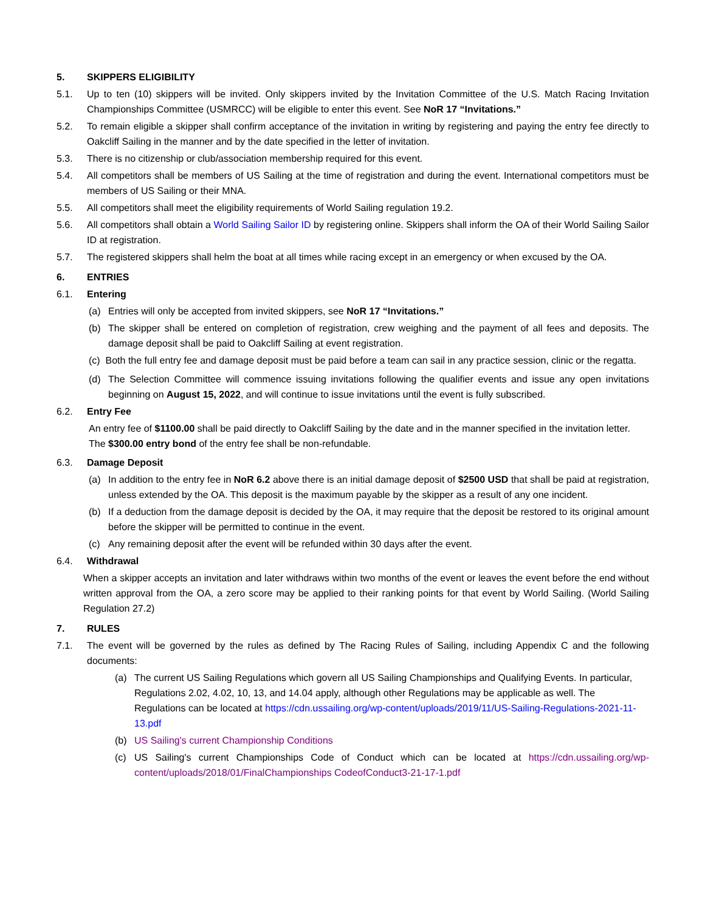5. SKIPPERS ELIGIBILITY
5.1. Up to ten (10) skippers will be invited. Only skippers invited by the Invitation Committee of the U.S. Match Racing Invitation Championships Committee (USMRCC) will be eligible to enter this event. See NoR 17 “Invitations.”
5.2. To remain eligible a skipper shall confirm acceptance of the invitation in writing by registering and paying the entry fee directly to Oakcliff Sailing in the manner and by the date specified in the letter of invitation.
5.3. There is no citizenship or club/association membership required for this event.
5.4. All competitors shall be members of US Sailing at the time of registration and during the event. International competitors must be members of US Sailing or their MNA.
5.5. All competitors shall meet the eligibility requirements of World Sailing regulation 19.2.
5.6. All competitors shall obtain a World Sailing Sailor ID by registering online. Skippers shall inform the OA of their World Sailing Sailor ID at registration.
5.7. The registered skippers shall helm the boat at all times while racing except in an emergency or when excused by the OA.
6. ENTRIES
6.1. Entering
(a) Entries will only be accepted from invited skippers, see NoR 17 “Invitations.”
(b) The skipper shall be entered on completion of registration, crew weighing and the payment of all fees and deposits. The damage deposit shall be paid to Oakcliff Sailing at event registration.
(c) Both the full entry fee and damage deposit must be paid before a team can sail in any practice session, clinic or the regatta.
(d) The Selection Committee will commence issuing invitations following the qualifier events and issue any open invitations beginning on August 15, 2022, and will continue to issue invitations until the event is fully subscribed.
6.2. Entry Fee
An entry fee of $1100.00 shall be paid directly to Oakcliff Sailing by the date and in the manner specified in the invitation letter. The $300.00 entry bond of the entry fee shall be non-refundable.
6.3. Damage Deposit
(a) In addition to the entry fee in NoR 6.2 above there is an initial damage deposit of $2500 USD that shall be paid at registration, unless extended by the OA. This deposit is the maximum payable by the skipper as a result of any one incident.
(b) If a deduction from the damage deposit is decided by the OA, it may require that the deposit be restored to its original amount before the skipper will be permitted to continue in the event.
(c) Any remaining deposit after the event will be refunded within 30 days after the event.
6.4. Withdrawal
When a skipper accepts an invitation and later withdraws within two months of the event or leaves the event before the end without written approval from the OA, a zero score may be applied to their ranking points for that event by World Sailing. (World Sailing Regulation 27.2)
7. RULES
7.1. The event will be governed by the rules as defined by The Racing Rules of Sailing, including Appendix C and the following documents:
(a) The current US Sailing Regulations which govern all US Sailing Championships and Qualifying Events. In particular, Regulations 2.02, 4.02, 10, 13, and 14.04 apply, although other Regulations may be applicable as well. The Regulations can be located at https://cdn.ussailing.org/wp-content/uploads/2019/11/US-Sailing-Regulations-2021-11-13.pdf
(b) US Sailing's current Championship Conditions
(c) US Sailing's current Championships Code of Conduct which can be located at https://cdn.ussailing.org/wp-content/uploads/2018/01/FinalChampionships CodeofConduct3-21-17-1.pdf